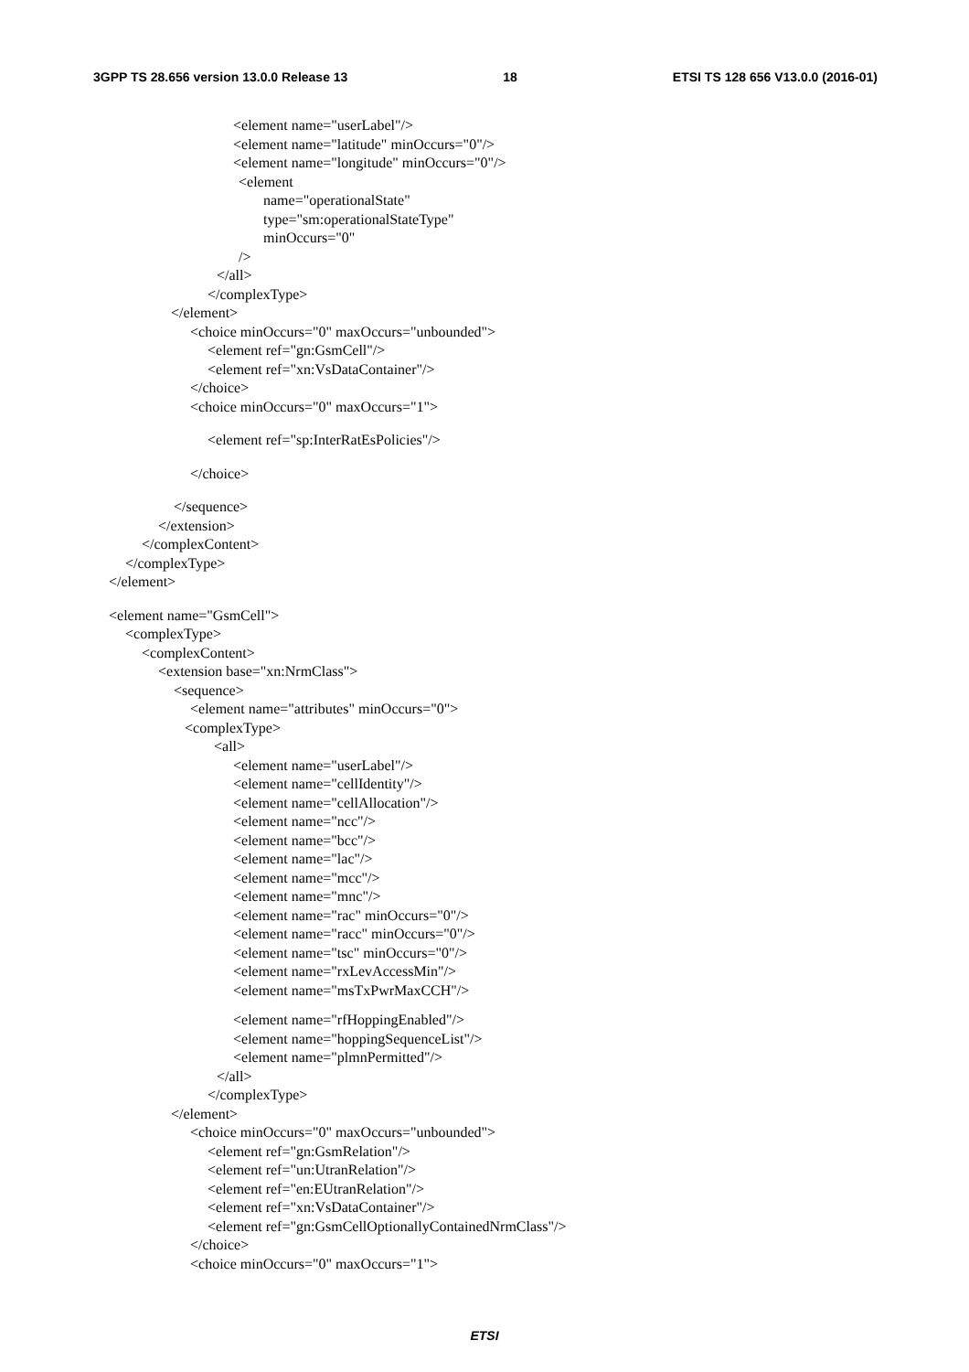3GPP TS 28.656 version 13.0.0 Release 13 18 ETSI TS 128 656 V13.0.0 (2016-01)
<element name="userLabel"/>
<element name="latitude" minOccurs="0"/>
<element name="longitude" minOccurs="0"/>
<element
name="operationalState"
type="sm:operationalStateType"
minOccurs="0"
/>
</all>
</complexType>
</element>
<choice minOccurs="0" maxOccurs="unbounded">
<element ref="gn:GsmCell"/>
<element ref="xn:VsDataContainer"/>
</choice>
<choice minOccurs="0" maxOccurs="1">
<element ref="sp:InterRatEsPolicies"/>
</choice>
</sequence>
</extension>
</complexContent>
</complexType>
</element>
<element name="GsmCell">
<complexType>
<complexContent>
<extension base="xn:NrmClass">
<sequence>
<element name="attributes" minOccurs="0">
<complexType>
<all>
<element name="userLabel"/>
<element name="cellIdentity"/>
<element name="cellAllocation"/>
<element name="ncc"/>
<element name="bcc"/>
<element name="lac"/>
<element name="mcc"/>
<element name="mnc"/>
<element name="rac" minOccurs="0"/>
<element name="racc" minOccurs="0"/>
<element name="tsc" minOccurs="0"/>
<element name="rxLevAccessMin"/>
<element name="msTxPwrMaxCCH"/>
<element name="rfHoppingEnabled"/>
<element name="hoppingSequenceList"/>
<element name="plmnPermitted"/>
</all>
</complexType>
</element>
<choice minOccurs="0" maxOccurs="unbounded">
<element ref="gn:GsmRelation"/>
<element ref="un:UtranRelation"/>
<element ref="en:EUtranRelation"/>
<element ref="xn:VsDataContainer"/>
<element ref="gn:GsmCellOptionallyContainedNrmClass"/>
</choice>
<choice minOccurs="0" maxOccurs="1">
ETSI